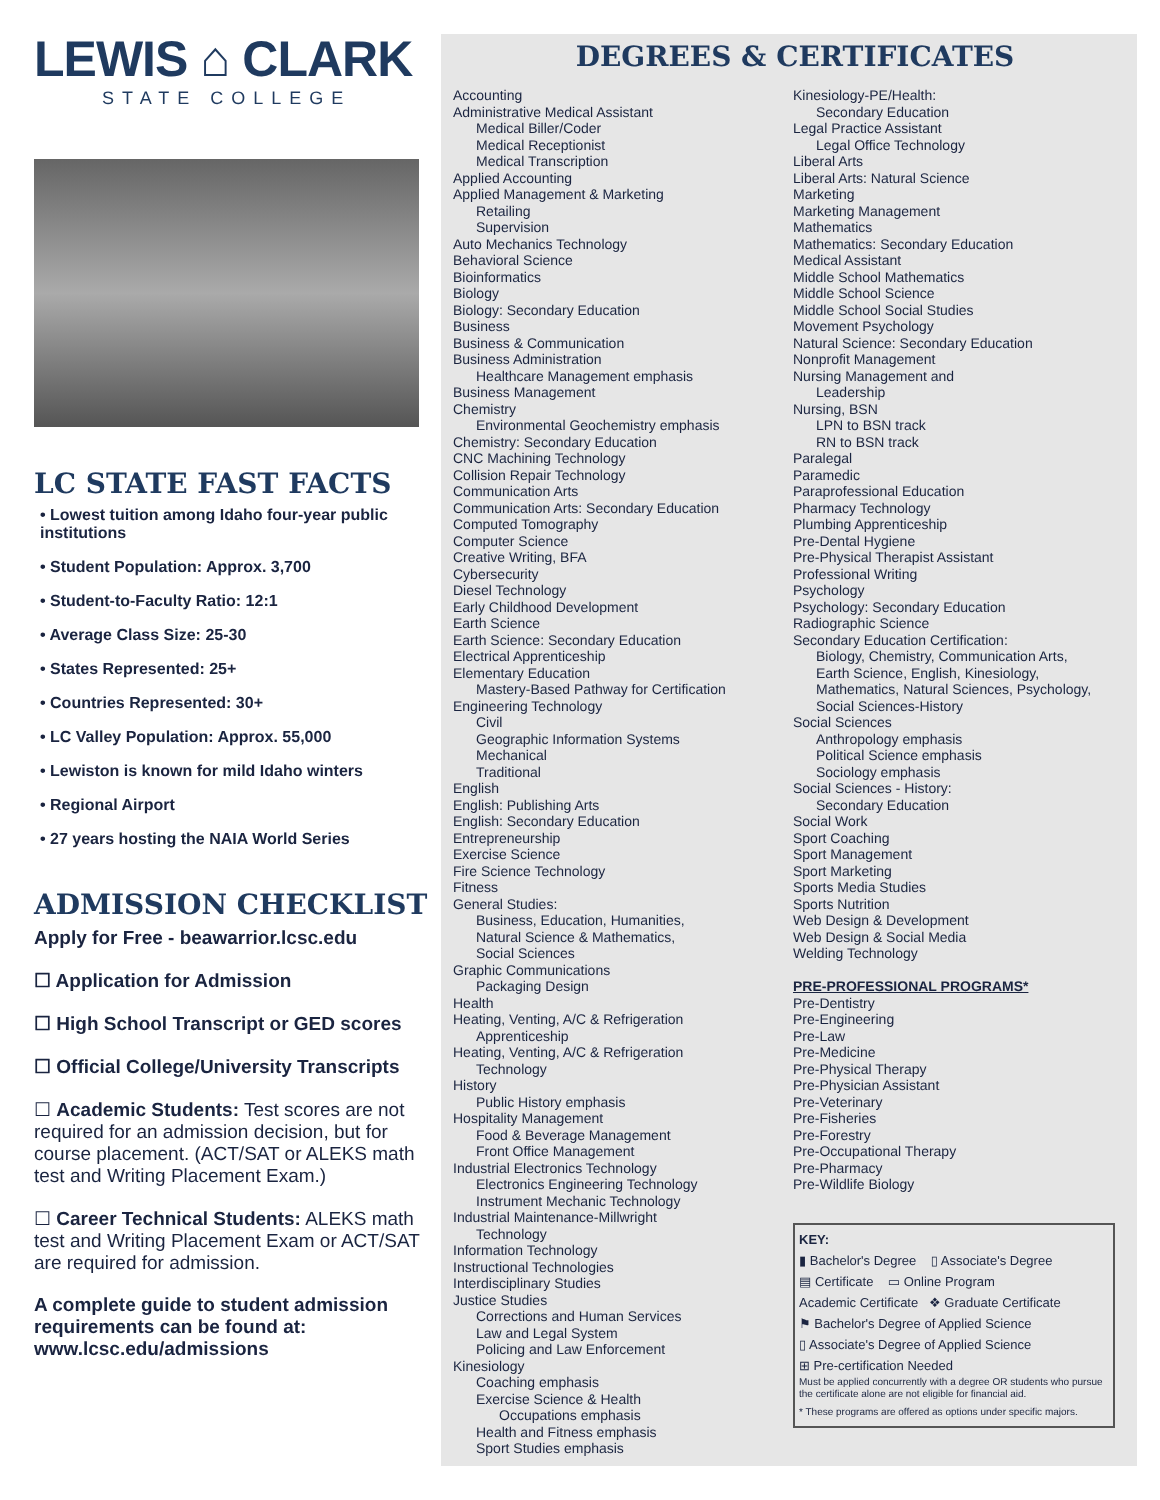LEWIS ⌂ CLARK
STATE COLLEGE
LC STATE FAST FACTS
• Lowest tuition among Idaho four-year public institutions
• Student Population: Approx. 3,700
• Student-to-Faculty Ratio: 12:1
• Average Class Size: 25-30
• States Represented: 25+
• Countries Represented: 30+
• LC Valley Population: Approx. 55,000
• Lewiston is known for mild Idaho winters
• Regional Airport
• 27 years hosting the NAIA World Series
ADMISSION CHECKLIST
Apply for Free - beawarrior.lcsc.edu
☐ Application for Admission
☐ High School Transcript or GED scores
☐ Official College/University Transcripts
☐ Academic Students: Test scores are not required for an admission decision, but for course placement. (ACT/SAT or ALEKS math test and Writing Placement Exam.)
☐ Career Technical Students: ALEKS math test and Writing Placement Exam or ACT/SAT are required for admission.
A complete guide to student admission requirements can be found at: www.lcsc.edu/admissions
DEGREES & CERTIFICATES
Accounting
Administrative Medical Assistant
Medical Biller/Coder
Medical Receptionist
Medical Transcription
Applied Accounting
Applied Management & Marketing
Retailing
Supervision
Auto Mechanics Technology
Behavioral Science
Bioinformatics
Biology
Biology: Secondary Education
Business
Business & Communication
Business Administration
Healthcare Management emphasis
Business Management
Chemistry
Environmental Geochemistry emphasis
Chemistry: Secondary Education
CNC Machining Technology
Collision Repair Technology
Communication Arts
Communication Arts: Secondary Education
Computed Tomography
Computer Science
Creative Writing, BFA
Cybersecurity
Diesel Technology
Early Childhood Development
Earth Science
Earth Science: Secondary Education
Electrical Apprenticeship
Elementary Education
Mastery-Based Pathway for Certification
Engineering Technology
Civil
Geographic Information Systems
Mechanical
Traditional
English
English: Publishing Arts
English: Secondary Education
Entrepreneurship
Exercise Science
Fire Science Technology
Fitness
General Studies:
Business, Education, Humanities,
Natural Science & Mathematics,
Social Sciences
Graphic Communications
Packaging Design
Health
Heating, Venting, A/C & Refrigeration
Apprenticeship
Heating, Venting, A/C & Refrigeration
Technology
History
Public History emphasis
Hospitality Management
Food & Beverage Management
Front Office Management
Industrial Electronics Technology
Electronics Engineering Technology
Instrument Mechanic Technology
Industrial Maintenance-Millwright
Technology
Information Technology
Instructional Technologies
Interdisciplinary Studies
Justice Studies
Corrections and Human Services
Law and Legal System
Policing and Law Enforcement
Kinesiology
Coaching emphasis
Exercise Science & Health
Occupations emphasis
Health and Fitness emphasis
Sport Studies emphasis
Kinesiology-PE/Health:
Secondary Education
Legal Practice Assistant
Legal Office Technology
Liberal Arts
Liberal Arts: Natural Science
Marketing
Marketing Management
Mathematics
Mathematics: Secondary Education
Medical Assistant
Middle School Mathematics
Middle School Science
Middle School Social Studies
Movement Psychology
Natural Science: Secondary Education
Nonprofit Management
Nursing Management and
Leadership
Nursing, BSN
LPN to BSN track
RN to BSN track
Paralegal
Paramedic
Paraprofessional Education
Pharmacy Technology
Plumbing Apprenticeship
Pre-Dental Hygiene
Pre-Physical Therapist Assistant
Professional Writing
Psychology
Psychology: Secondary Education
Radiographic Science
Secondary Education Certification:
Biology, Chemistry, Communication Arts,
Earth Science, English, Kinesiology,
Mathematics, Natural Sciences, Psychology,
Social Sciences-History
Social Sciences
Anthropology emphasis
Political Science emphasis
Sociology emphasis
Social Sciences - History:
Secondary Education
Social Work
Sport Coaching
Sport Management
Sport Marketing
Sports Media Studies
Sports Nutrition
Web Design & Development
Web Design & Social Media
Welding Technology
PRE-PROFESSIONAL PROGRAMS*
Pre-Dentistry
Pre-Engineering
Pre-Law
Pre-Medicine
Pre-Physical Therapy
Pre-Physician Assistant
Pre-Veterinary
Pre-Fisheries
Pre-Forestry
Pre-Occupational Therapy
Pre-Pharmacy
Pre-Wildlife Biology
KEY:
▮ Bachelor's Degree ▯ Associate's Degree
▤ Certificate ▭ Online Program
Academic Certificate ❖ Graduate Certificate
⚑ Bachelor's Degree of Applied Science
▯ Associate's Degree of Applied Science
⊞ Pre-certification Needed
Must be applied concurrently with a degree OR students who pursue the certificate alone are not eligible for financial aid.
* These programs are offered as options under specific majors.